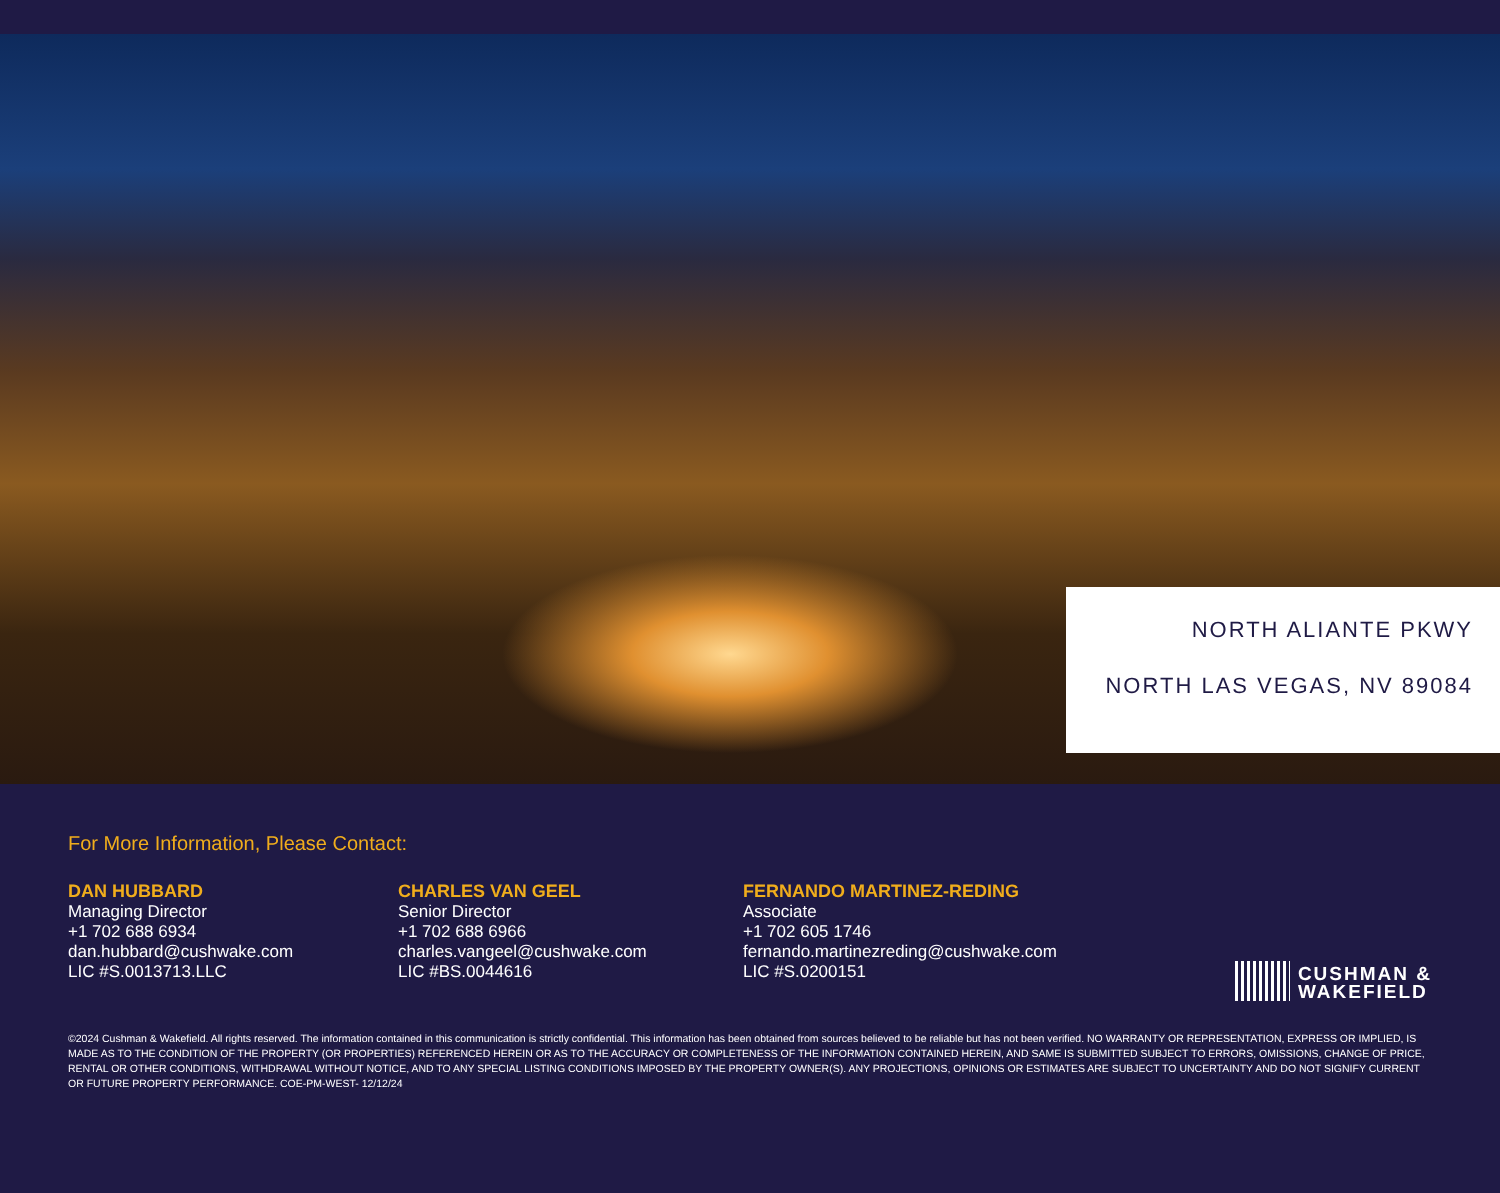NORTH ALIANTE PKWY
NORTH LAS VEGAS, NV 89084
For More Information, Please Contact:
DAN HUBBARD
Managing Director
+1 702 688 6934
dan.hubbard@cushwake.com
LIC #S.0013713.LLC
CHARLES VAN GEEL
Senior Director
+1 702 688 6966
charles.vangeel@cushwake.com
LIC #BS.0044616
FERNANDO MARTINEZ-REDING
Associate
+1 702 605 1746
fernando.martinezreding@cushwake.com
LIC #S.0200151
CUSHMAN &
WAKEFIELD
©2024 Cushman & Wakefield. All rights reserved. The information contained in this communication is strictly confidential. This information has been obtained from sources believed to be reliable but has not been verified. NO WARRANTY OR REPRESENTATION, EXPRESS OR IMPLIED, IS MADE AS TO THE CONDITION OF THE PROPERTY (OR PROPERTIES) REFERENCED HEREIN OR AS TO THE ACCURACY OR COMPLETENESS OF THE INFORMATION CONTAINED HEREIN, AND SAME IS SUBMITTED SUBJECT TO ERRORS, OMISSIONS, CHANGE OF PRICE, RENTAL OR OTHER CONDITIONS, WITHDRAWAL WITHOUT NOTICE, AND TO ANY SPECIAL LISTING CONDITIONS IMPOSED BY THE PROPERTY OWNER(S). ANY PROJECTIONS, OPINIONS OR ESTIMATES ARE SUBJECT TO UNCERTAINTY AND DO NOT SIGNIFY CURRENT OR FUTURE PROPERTY PERFORMANCE. COE-PM-WEST- 12/12/24